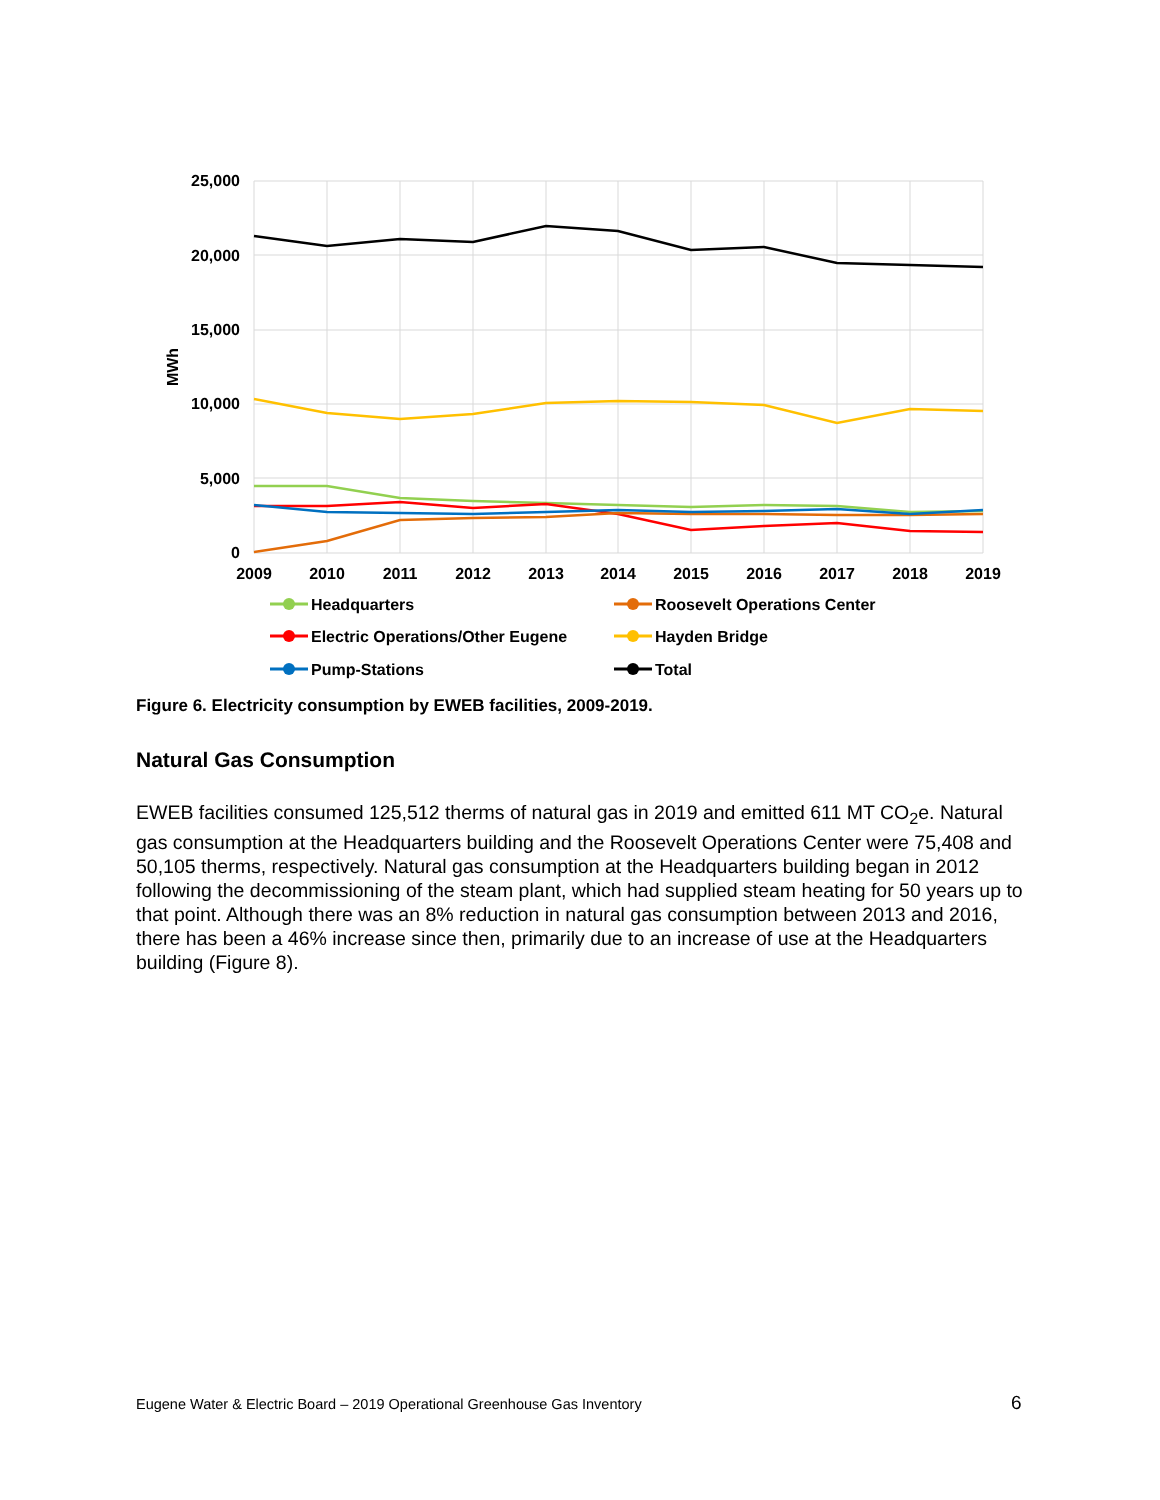25,000
20,000
15,000
10,000
5,000
0
MWh
2009
2010
2011
2012
2013
2014
2015
2016
2017
2018
2019
Headquarters
Roosevelt Operations Center
Electric Operations/Other Eugene
Hayden Bridge
Pump-Stations
Total
Figure 6. Electricity consumption by EWEB facilities, 2009-2019.
Natural Gas Consumption
EWEB facilities consumed 125,512 therms of natural gas in 2019 and emitted 611 MT CO<sub>2</sub>e. Natural gas consumption at the Headquarters building and the Roosevelt Operations Center were 75,408 and 50,105 therms, respectively. Natural gas consumption at the Headquarters building began in 2012 following the decommissioning of the steam plant, which had supplied steam heating for 50 years up to that point. Although there was an 8% reduction in natural gas consumption between 2013 and 2016, there has been a 46% increase since then, primarily due to an increase of use at the Headquarters building (Figure 8).
Eugene Water & Electric Board – 2019 Operational Greenhouse Gas Inventory
6